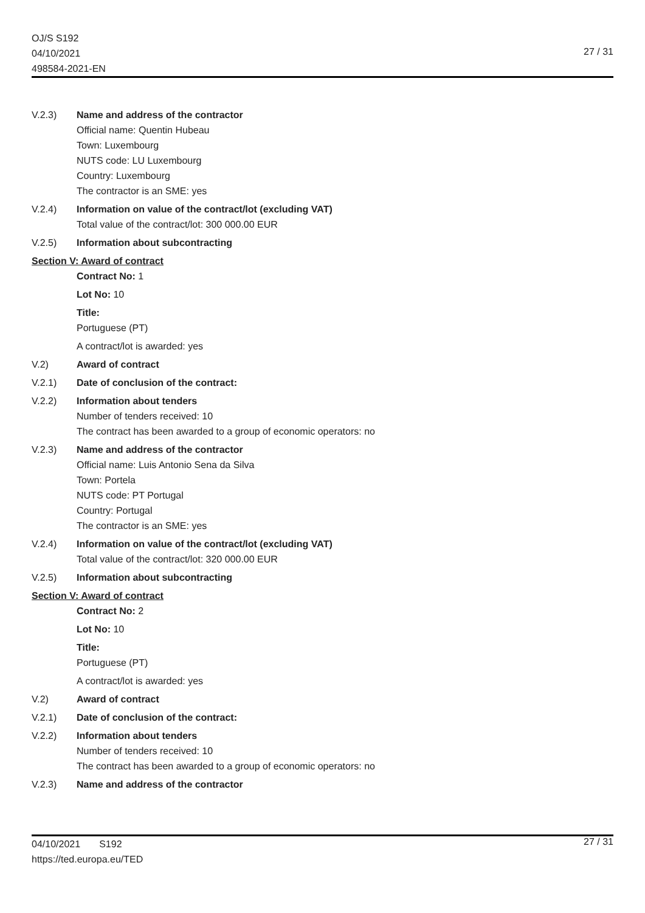OJ/S S192
04/10/2021
498584-2021-EN
27 / 31
V.2.3) Name and address of the contractor
Official name: Quentin Hubeau
Town: Luxembourg
NUTS code: LU Luxembourg
Country: Luxembourg
The contractor is an SME: yes
V.2.4) Information on value of the contract/lot (excluding VAT)
Total value of the contract/lot: 300 000.00 EUR
V.2.5) Information about subcontracting
Section V: Award of contract
Contract No: 1
Lot No: 10
Title:
Portuguese (PT)
A contract/lot is awarded: yes
V.2) Award of contract
V.2.1) Date of conclusion of the contract:
V.2.2) Information about tenders
Number of tenders received: 10
The contract has been awarded to a group of economic operators: no
V.2.3) Name and address of the contractor
Official name: Luis Antonio Sena da Silva
Town: Portela
NUTS code: PT Portugal
Country: Portugal
The contractor is an SME: yes
V.2.4) Information on value of the contract/lot (excluding VAT)
Total value of the contract/lot: 320 000.00 EUR
V.2.5) Information about subcontracting
Section V: Award of contract
Contract No: 2
Lot No: 10
Title:
Portuguese (PT)
A contract/lot is awarded: yes
V.2) Award of contract
V.2.1) Date of conclusion of the contract:
V.2.2) Information about tenders
Number of tenders received: 10
The contract has been awarded to a group of economic operators: no
V.2.3) Name and address of the contractor
04/10/2021 S192
https://ted.europa.eu/TED
27 / 31